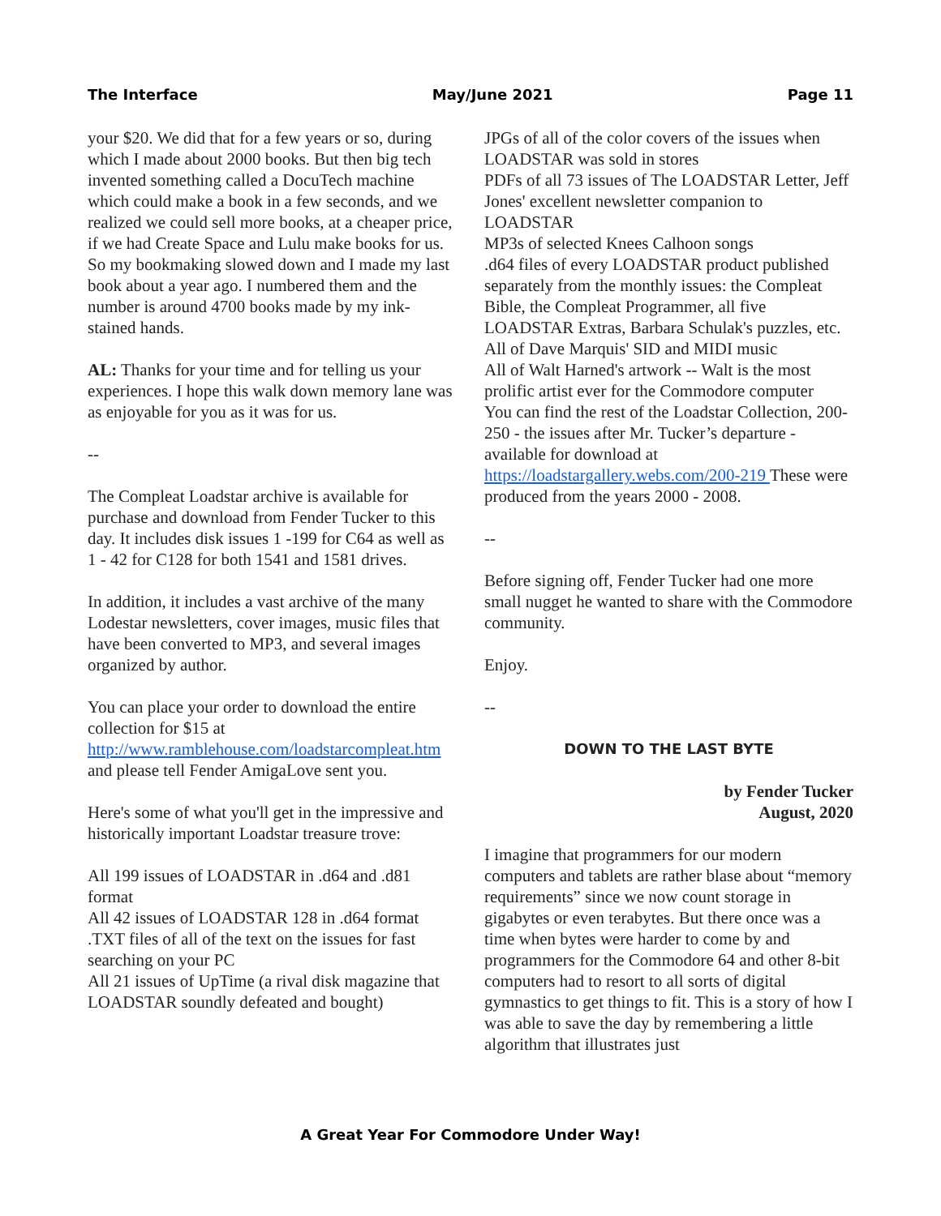The Interface May/June 2021 Page 11
your $20. We did that for a few years or so, during which I made about 2000 books. But then big tech invented something called a DocuTech machine which could make a book in a few seconds, and we realized we could sell more books, at a cheaper price, if we had Create Space and Lulu make books for us. So my bookmaking slowed down and I made my last book about a year ago. I numbered them and the number is around 4700 books made by my ink-stained hands.
AL: Thanks for your time and for telling us your experiences. I hope this walk down memory lane was as enjoyable for you as it was for us.
--
The Compleat Loadstar archive is available for purchase and download from Fender Tucker to this day. It includes disk issues 1 -199 for C64 as well as 1 - 42 for C128 for both 1541 and 1581 drives.
In addition, it includes a vast archive of the many Lodestar newsletters, cover images, music files that have been converted to MP3, and several images organized by author.
You can place your order to download the entire collection for $15 at http://www.ramblehouse.com/loadstarcompleat.htm and please tell Fender AmigaLove sent you.
Here's some of what you'll get in the impressive and historically important Loadstar treasure trove:
All 199 issues of LOADSTAR in .d64 and .d81 format
All 42 issues of LOADSTAR 128 in .d64 format
.TXT files of all of the text on the issues for fast searching on your PC
All 21 issues of UpTime (a rival disk magazine that LOADSTAR soundly defeated and bought)
JPGs of all of the color covers of the issues when LOADSTAR was sold in stores
PDFs of all 73 issues of The LOADSTAR Letter, Jeff Jones' excellent newsletter companion to LOADSTAR
MP3s of selected Knees Calhoon songs
.d64 files of every LOADSTAR product published separately from the monthly issues: the Compleat Bible, the Compleat Programmer, all five LOADSTAR Extras, Barbara Schulak's puzzles, etc.
All of Dave Marquis' SID and MIDI music
All of Walt Harned's artwork -- Walt is the most prolific artist ever for the Commodore computer
You can find the rest of the Loadstar Collection, 200-250 - the issues after Mr. Tucker’s departure - available for download at https://loadstargallery.webs.com/200-219 These were produced from the years 2000 - 2008.
--
Before signing off, Fender Tucker had one more small nugget he wanted to share with the Commodore community.
Enjoy.
--
DOWN TO THE LAST BYTE
by Fender Tucker
August, 2020
I imagine that programmers for our modern computers and tablets are rather blase about “memory requirements” since we now count storage in gigabytes or even terabytes. But there once was a time when bytes were harder to come by and programmers for the Commodore 64 and other 8-bit computers had to resort to all sorts of digital gymnastics to get things to fit. This is a story of how I was able to save the day by remembering a little algorithm that illustrates just
A Great Year For Commodore Under Way!